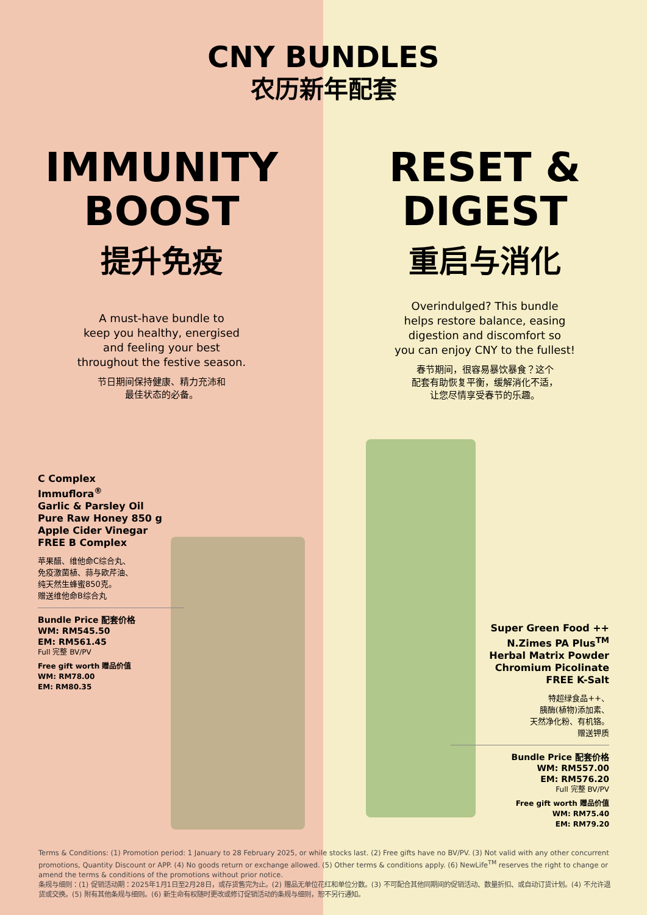CNY BUNDLES
农历新年配套
IMMUNITY
BOOST
提升免疫
A must-have bundle to
keep you healthy, energised
and feeling your best
throughout the festive season.
节日期间保持健康、精力充沛和
最佳状态的必备。
RESET &
DIGEST
重启与消化
Overindulged? This bundle
helps restore balance, easing
digestion and discomfort so
you can enjoy CNY to the fullest!
春节期间，很容易暴饮暴食？这个
配套有助恢复平衡，缓解消化不适，
让您尽情享受春节的乐趣。
C Complex
Immuflora<sup>®</sup>
Garlic & Parsley Oil
Pure Raw Honey 850 g
Apple Cider Vinegar
FREE B Complex
苹果醋、维他命C综合丸、
免疫激菌植、蒜与欧芹油、
纯天然生蜂蜜850克。
赠送维他命B综合丸
Bundle Price 配套价格
WM: RM545.50
EM: RM561.45
Full 完整 BV/PV
Free gift worth 赠品价值
WM: RM78.00
EM: RM80.35
Super Green Food ++
N.Zimes PA Plus<sup>TM</sup>
Herbal Matrix Powder
Chromium Picolinate
FREE K-Salt
特超绿食品++、
胰酶(植物)添加素、
天然净化粉、有机铬。
赠送钾质
Bundle Price 配套价格
WM: RM557.00
EM: RM576.20
Full 完整 BV/PV
Free gift worth 赠品价值
WM: RM75.40
EM: RM79.20
Terms & Conditions: (1) Promotion period: 1 January to 28 February 2025, or while stocks last. (2) Free gifts have no BV/PV. (3) Not valid with any other concurrent promotions, Quantity Discount or APP. (4) No goods return or exchange allowed. (5) Other terms & conditions apply. (6) NewLife<sup>TM</sup> reserves the right to change or amend the terms & conditions of the promotions without prior notice.
条规与细则：(1) 促销活动期：2025年1月1日至2月28日，或存货售完为止。(2) 赠品无单位花红和单位分数。(3) 不可配合其他同期间的促销活动、数量折扣、或自动订货计划。(4) 不允许退货或交换。(5) 附有其他条规与细则。(6) 新生命有权随时更改或修订促销活动的条规与细则，恕不另行通知。